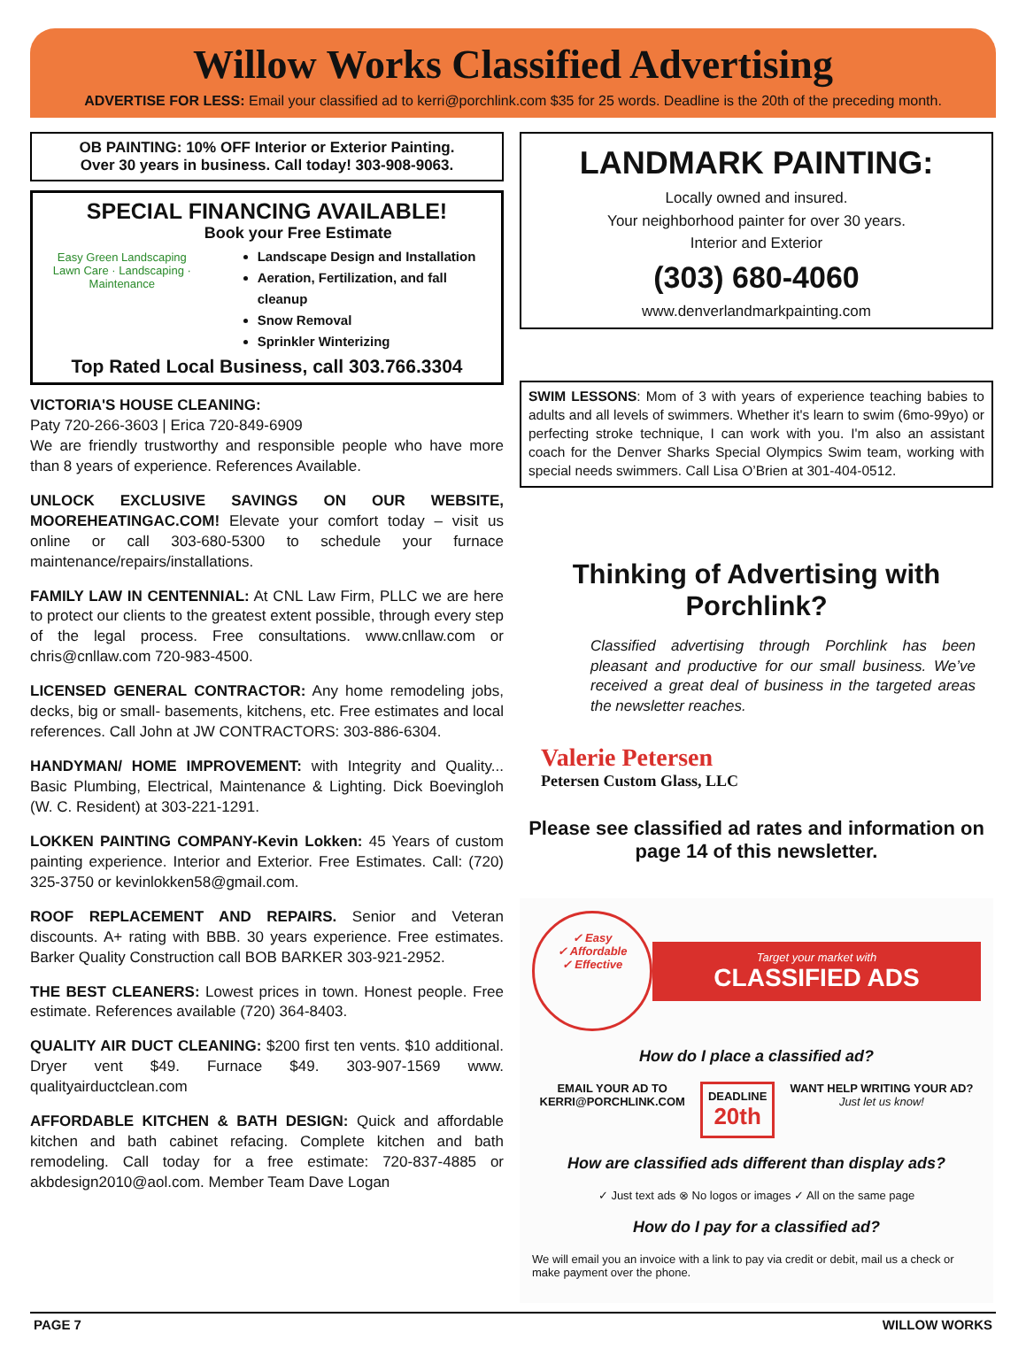Willow Works Classified Advertising
ADVERTISE FOR LESS: Email your classified ad to kerri@porchlink.com $35 for 25 words. Deadline is the 20th of the preceding month.
OB PAINTING: 10% OFF Interior or Exterior Painting.
Over 30 years in business. Call today! 303-908-9063.
SPECIAL FINANCING AVAILABLE!
Easy Green Landscaping
Lawn Care · Landscaping · Maintenance
Book your Free Estimate
Landscape Design and Installation
Aeration, Fertilization, and fall cleanup
Snow Removal
Sprinkler Winterizing
Top Rated Local Business, call 303.766.3304
VICTORIA'S HOUSE CLEANING:
Paty 720-266-3603 | Erica 720-849-6909
We are friendly trustworthy and responsible people who have more than 8 years of experience. References Available.
UNLOCK EXCLUSIVE SAVINGS ON OUR WEBSITE, MOOREHEATINGAC.COM! Elevate your comfort today – visit us online or call 303-680-5300 to schedule your furnace maintenance/repairs/installations.
FAMILY LAW IN CENTENNIAL: At CNL Law Firm, PLLC we are here to protect our clients to the greatest extent possible, through every step of the legal process. Free consultations. www.cnllaw.com or chris@cnllaw.com 720-983-4500.
LICENSED GENERAL CONTRACTOR: Any home remodeling jobs, decks, big or small- basements, kitchens, etc. Free estimates and local references. Call John at JW CONTRACTORS: 303-886-6304.
HANDYMAN/ HOME IMPROVEMENT: with Integrity and Quality... Basic Plumbing, Electrical, Maintenance & Lighting. Dick Boevingloh (W. C. Resident) at 303-221-1291.
LOKKEN PAINTING COMPANY-Kevin Lokken: 45 Years of custom painting experience. Interior and Exterior. Free Estimates. Call: (720) 325-3750 or kevinlokken58@gmail.com.
ROOF REPLACEMENT AND REPAIRS. Senior and Veteran discounts. A+ rating with BBB. 30 years experience. Free estimates. Barker Quality Construction call BOB BARKER 303-921-2952.
THE BEST CLEANERS: Lowest prices in town. Honest people. Free estimate. References available (720) 364-8403.
QUALITY AIR DUCT CLEANING: $200 first ten vents. $10 additional. Dryer vent $49. Furnace $49. 303-907-1569 www. qualityairductclean.com
AFFORDABLE KITCHEN & BATH DESIGN: Quick and affordable kitchen and bath cabinet refacing. Complete kitchen and bath remodeling. Call today for a free estimate: 720-837-4885 or akbdesign2010@aol.com. Member Team Dave Logan
LANDMARK PAINTING:
Locally owned and insured.
Your neighborhood painter for over 30 years.
Interior and Exterior
(303) 680-4060
www.denverlandmarkpainting.com
SWIM LESSONS: Mom of 3 with years of experience teaching babies to adults and all levels of swimmers. Whether it's learn to swim (6mo-99yo) or perfecting stroke technique, I can work with you. I'm also an assistant coach for the Denver Sharks Special Olympics Swim team, working with special needs swimmers. Call Lisa O’Brien at 301-404-0512.
Thinking of Advertising with Porchlink?
Classified advertising through Porchlink has been pleasant and productive for our small business. We’ve received a great deal of business in the targeted areas the newsletter reaches.
Valerie Petersen
Petersen Custom Glass, LLC
Please see classified ad rates and information on page 14 of this newsletter.
✓ Easy
✓ Affordable
✓ Effective
Target your market with
CLASSIFIED ADS
How do I place a classified ad?
EMAIL YOUR AD TO
KERRI@PORCHLINK.COM
DEADLINE
20th
WANT HELP WRITING YOUR AD?
Just let us know!
How are classified ads different than display ads?
✓ Just text ads ⊗ No logos or images ✓ All on the same page
How do I pay for a classified ad?
We will email you an invoice with a link to pay via credit or debit, mail us a check or make payment over the phone.
PAGE 7 WILLOW WORKS